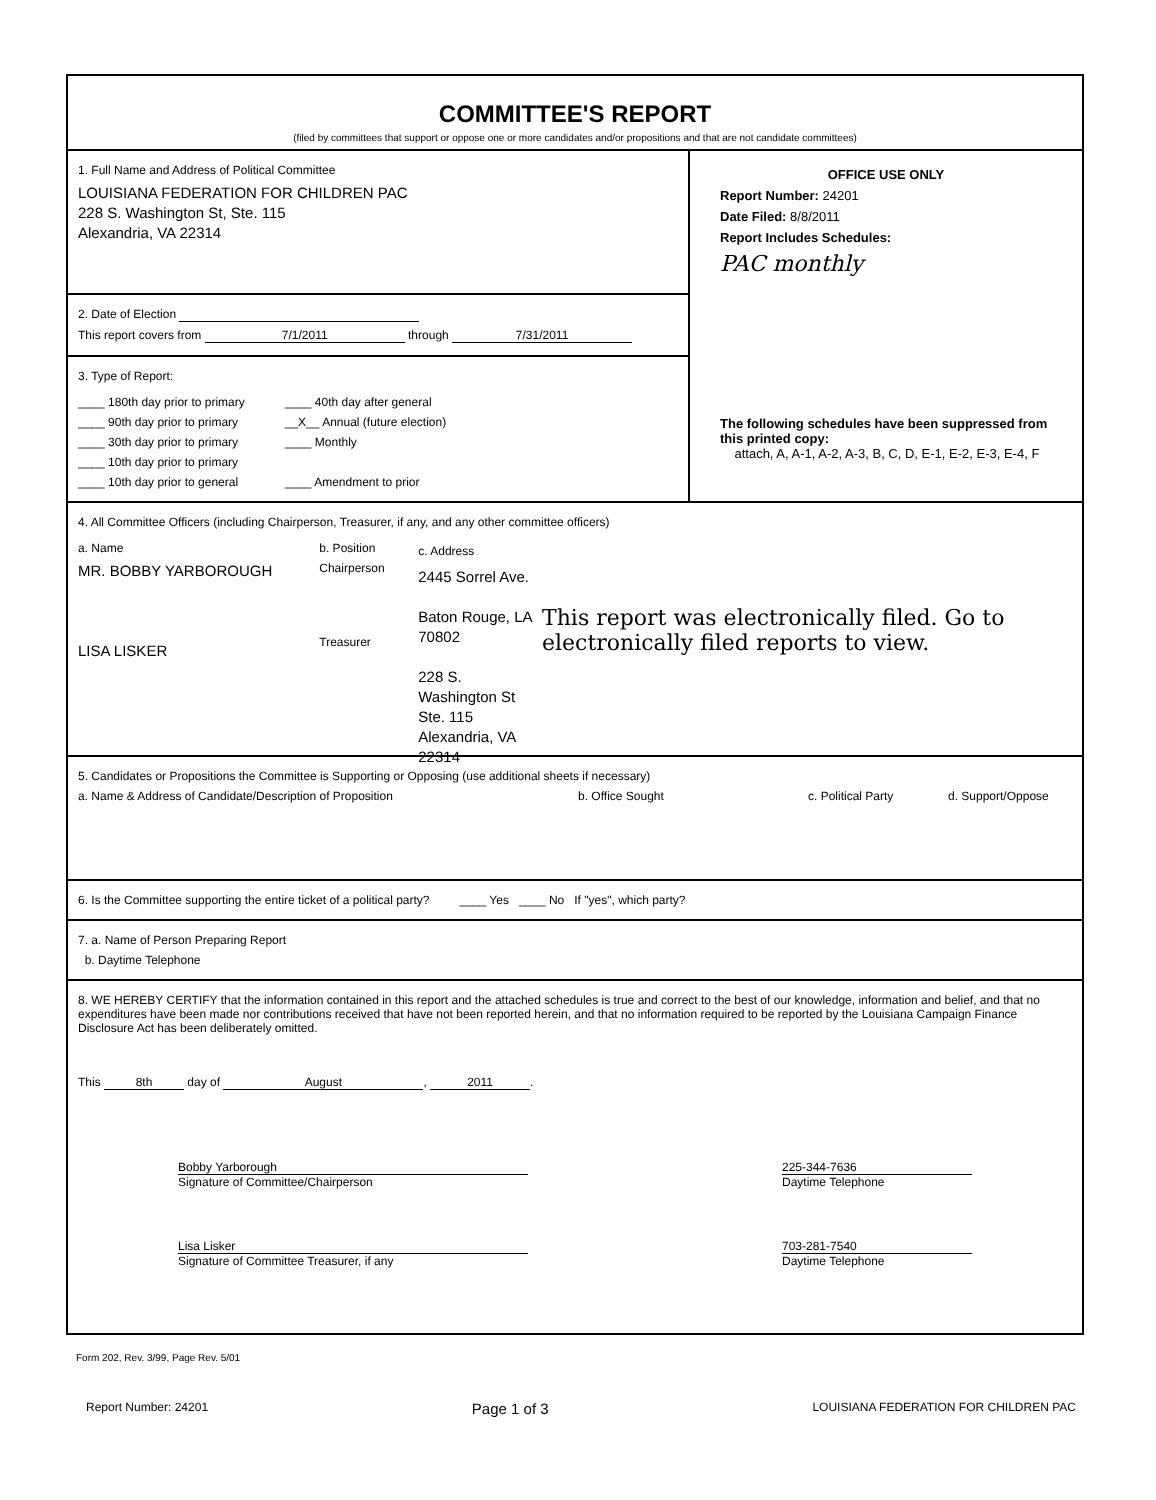COMMITTEE'S REPORT
(filed by committees that support or oppose one or more candidates and/or propositions and that are not candidate committees)
1. Full Name and Address of Political Committee
LOUISIANA FEDERATION FOR CHILDREN PAC
228 S. Washington St, Ste. 115
Alexandria, VA 22314
2. Date of Election
This report covers from 7/1/2011 through 7/31/2011
3. Type of Report:
____ 180th day prior to primary
____ 90th day prior to primary
____ 30th day prior to primary
____ 10th day prior to primary
____ 10th day prior to general
____ 40th day after general
__X__ Annual (future election)
____ Monthly
____ Amendment to prior
OFFICE USE ONLY
Report Number: 24201
Date Filed: 8/8/2011
Report Includes Schedules:
PAC monthly
The following schedules have been suppressed from this printed copy:
attach, A, A-1, A-2, A-3, B, C, D, E-1, E-2, E-3, E-4, F
4. All Committee Officers (including Chairperson, Treasurer, if any, and any other committee officers)
a. Name
MR. BOBBY YARBOROUGH
LISA LISKER
b. Position
Chairperson
Treasurer
c. Address
2445 Sorrel Ave.
Baton Rouge, LA 70802
228 S. Washington St
Ste. 115
Alexandria, VA 22314
This report was electronically filed. Go to electronically filed reports to view.
5. Candidates or Propositions the Committee is Supporting or Opposing (use additional sheets if necessary)
a. Name & Address of Candidate/Description of Proposition b. Office Sought c. Political Party d. Support/Oppose
6. Is the Committee supporting the entire ticket of a political party? ____ Yes ____ No If "yes", which party?
7. a. Name of Person Preparing Report
b. Daytime Telephone
8. WE HEREBY CERTIFY that the information contained in this report and the attached schedules is true and correct to the best of our knowledge, information and belief, and that no expenditures have been made nor contributions received that have not been reported herein, and that no information required to be reported by the Louisiana Campaign Finance Disclosure Act has been deliberately omitted.
This 8th day of August, 2011.
Bobby Yarborough
Signature of Committee/Chairperson
225-344-7636
Daytime Telephone
Lisa Lisker
Signature of Committee Treasurer, if any
703-281-7540
Daytime Telephone
Form 202, Rev. 3/99, Page Rev. 5/01
Report Number: 24201 Page 1 of 3 LOUISIANA FEDERATION FOR CHILDREN PAC